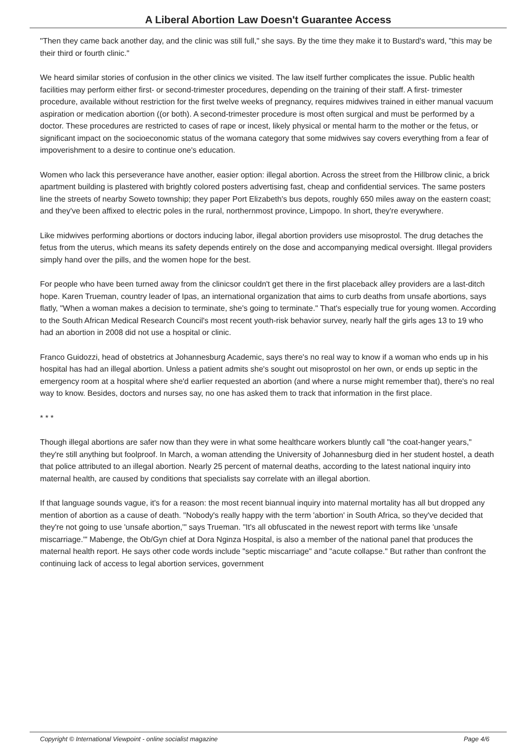A Liberal Abortion Law Doesn't Guarantee Access
"Then they came back another day, and the clinic was still full," she says. By the time they make it to Bustard's ward, "this may be their third or fourth clinic."
We heard similar stories of confusion in the other clinics we visited. The law itself further complicates the issue. Public health facilities may perform either first- or second-trimester procedures, depending on the training of their staff. A first- trimester procedure, available without restriction for the first twelve weeks of pregnancy, requires midwives trained in either manual vacuum aspiration or medication abortion ((or both). A second-trimester procedure is most often surgical and must be performed by a doctor. These procedures are restricted to cases of rape or incest, likely physical or mental harm to the mother or the fetus, or significant impact on the socioeconomic status of the womana category that some midwives say covers everything from a fear of impoverishment to a desire to continue one's education.
Women who lack this perseverance have another, easier option: illegal abortion. Across the street from the Hillbrow clinic, a brick apartment building is plastered with brightly colored posters advertising fast, cheap and confidential services. The same posters line the streets of nearby Soweto township; they paper Port Elizabeth's bus depots, roughly 650 miles away on the eastern coast; and they've been affixed to electric poles in the rural, northernmost province, Limpopo. In short, they're everywhere.
Like midwives performing abortions or doctors inducing labor, illegal abortion providers use misoprostol. The drug detaches the fetus from the uterus, which means its safety depends entirely on the dose and accompanying medical oversight. Illegal providers simply hand over the pills, and the women hope for the best.
For people who have been turned away from the clinicsor couldn't get there in the first placeback alley providers are a last-ditch hope. Karen Trueman, country leader of Ipas, an international organization that aims to curb deaths from unsafe abortions, says flatly, "When a woman makes a decision to terminate, she's going to terminate." That's especially true for young women. According to the South African Medical Research Council's most recent youth-risk behavior survey, nearly half the girls ages 13 to 19 who had an abortion in 2008 did not use a hospital or clinic.
Franco Guidozzi, head of obstetrics at Johannesburg Academic, says there's no real way to know if a woman who ends up in his hospital has had an illegal abortion. Unless a patient admits she's sought out misoprostol on her own, or ends up septic in the emergency room at a hospital where she'd earlier requested an abortion (and where a nurse might remember that), there's no real way to know. Besides, doctors and nurses say, no one has asked them to track that information in the first place.
* * *
Though illegal abortions are safer now than they were in what some healthcare workers bluntly call "the coat-hanger years," they're still anything but foolproof. In March, a woman attending the University of Johannesburg died in her student hostel, a death that police attributed to an illegal abortion. Nearly 25 percent of maternal deaths, according to the latest national inquiry into maternal health, are caused by conditions that specialists say correlate with an illegal abortion.
If that language sounds vague, it's for a reason: the most recent biannual inquiry into maternal mortality has all but dropped any mention of abortion as a cause of death. "Nobody's really happy with the term 'abortion' in South Africa, so they've decided that they're not going to use 'unsafe abortion,'" says Trueman. "It's all obfuscated in the newest report with terms like 'unsafe miscarriage.'" Mabenge, the Ob/Gyn chief at Dora Nginza Hospital, is also a member of the national panel that produces the maternal health report. He says other code words include "septic miscarriage" and "acute collapse." But rather than confront the continuing lack of access to legal abortion services, government
Copyright © International Viewpoint - online socialist magazine Page 4/6